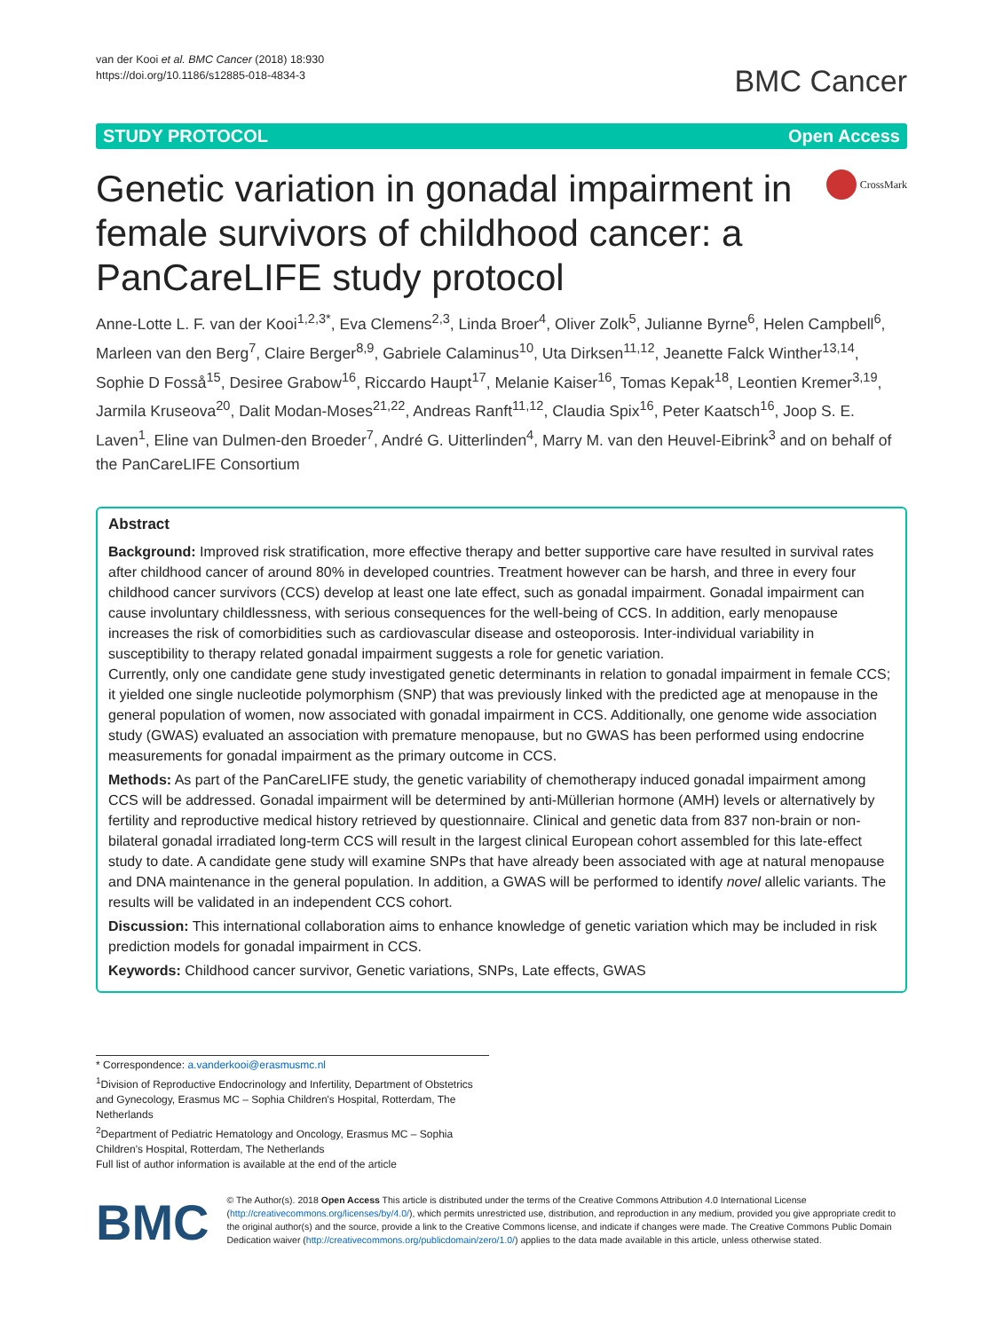van der Kooi et al. BMC Cancer (2018) 18:930
https://doi.org/10.1186/s12885-018-4834-3
BMC Cancer
STUDY PROTOCOL Open Access
Genetic variation in gonadal impairment in female survivors of childhood cancer: a PanCareLIFE study protocol
CrossMark
Anne-Lotte L. F. van der Kooi<sup>1,2,3*</sup>, Eva Clemens<sup>2,3</sup>, Linda Broer<sup>4</sup>, Oliver Zolk<sup>5</sup>, Julianne Byrne<sup>6</sup>, Helen Campbell<sup>6</sup>, Marleen van den Berg<sup>7</sup>, Claire Berger<sup>8,9</sup>, Gabriele Calaminus<sup>10</sup>, Uta Dirksen<sup>11,12</sup>, Jeanette Falck Winther<sup>13,14</sup>, Sophie D Fosså<sup>15</sup>, Desiree Grabow<sup>16</sup>, Riccardo Haupt<sup>17</sup>, Melanie Kaiser<sup>16</sup>, Tomas Kepak<sup>18</sup>, Leontien Kremer<sup>3,19</sup>, Jarmila Kruseova<sup>20</sup>, Dalit Modan-Moses<sup>21,22</sup>, Andreas Ranft<sup>11,12</sup>, Claudia Spix<sup>16</sup>, Peter Kaatsch<sup>16</sup>, Joop S. E. Laven<sup>1</sup>, Eline van Dulmen-den Broeder<sup>7</sup>, André G. Uitterlinden<sup>4</sup>, Marry M. van den Heuvel-Eibrink<sup>3</sup> and on behalf of the PanCareLIFE Consortium
Abstract
Background: Improved risk stratification, more effective therapy and better supportive care have resulted in survival rates after childhood cancer of around 80% in developed countries. Treatment however can be harsh, and three in every four childhood cancer survivors (CCS) develop at least one late effect, such as gonadal impairment. Gonadal impairment can cause involuntary childlessness, with serious consequences for the well-being of CCS. In addition, early menopause increases the risk of comorbidities such as cardiovascular disease and osteoporosis. Inter-individual variability in susceptibility to therapy related gonadal impairment suggests a role for genetic variation.
Currently, only one candidate gene study investigated genetic determinants in relation to gonadal impairment in female CCS; it yielded one single nucleotide polymorphism (SNP) that was previously linked with the predicted age at menopause in the general population of women, now associated with gonadal impairment in CCS. Additionally, one genome wide association study (GWAS) evaluated an association with premature menopause, but no GWAS has been performed using endocrine measurements for gonadal impairment as the primary outcome in CCS.
Methods: As part of the PanCareLIFE study, the genetic variability of chemotherapy induced gonadal impairment among CCS will be addressed. Gonadal impairment will be determined by anti-Müllerian hormone (AMH) levels or alternatively by fertility and reproductive medical history retrieved by questionnaire. Clinical and genetic data from 837 non-brain or non-bilateral gonadal irradiated long-term CCS will result in the largest clinical European cohort assembled for this late-effect study to date. A candidate gene study will examine SNPs that have already been associated with age at natural menopause and DNA maintenance in the general population. In addition, a GWAS will be performed to identify novel allelic variants. The results will be validated in an independent CCS cohort.
Discussion: This international collaboration aims to enhance knowledge of genetic variation which may be included in risk prediction models for gonadal impairment in CCS.
Keywords: Childhood cancer survivor, Genetic variations, SNPs, Late effects, GWAS
* Correspondence: a.vanderkooi@erasmusmc.nl
<sup>1</sup> Division of Reproductive Endocrinology and Infertility, Department of Obstetrics and Gynecology, Erasmus MC – Sophia Children's Hospital, Rotterdam, The Netherlands
<sup>2</sup> Department of Pediatric Hematology and Oncology, Erasmus MC – Sophia Children's Hospital, Rotterdam, The Netherlands
Full list of author information is available at the end of the article
BMC
© The Author(s). 2018 Open Access This article is distributed under the terms of the Creative Commons Attribution 4.0 International License (http://creativecommons.org/licenses/by/4.0/), which permits unrestricted use, distribution, and reproduction in any medium, provided you give appropriate credit to the original author(s) and the source, provide a link to the Creative Commons license, and indicate if changes were made. The Creative Commons Public Domain Dedication waiver (http://creativecommons.org/publicdomain/zero/1.0/) applies to the data made available in this article, unless otherwise stated.